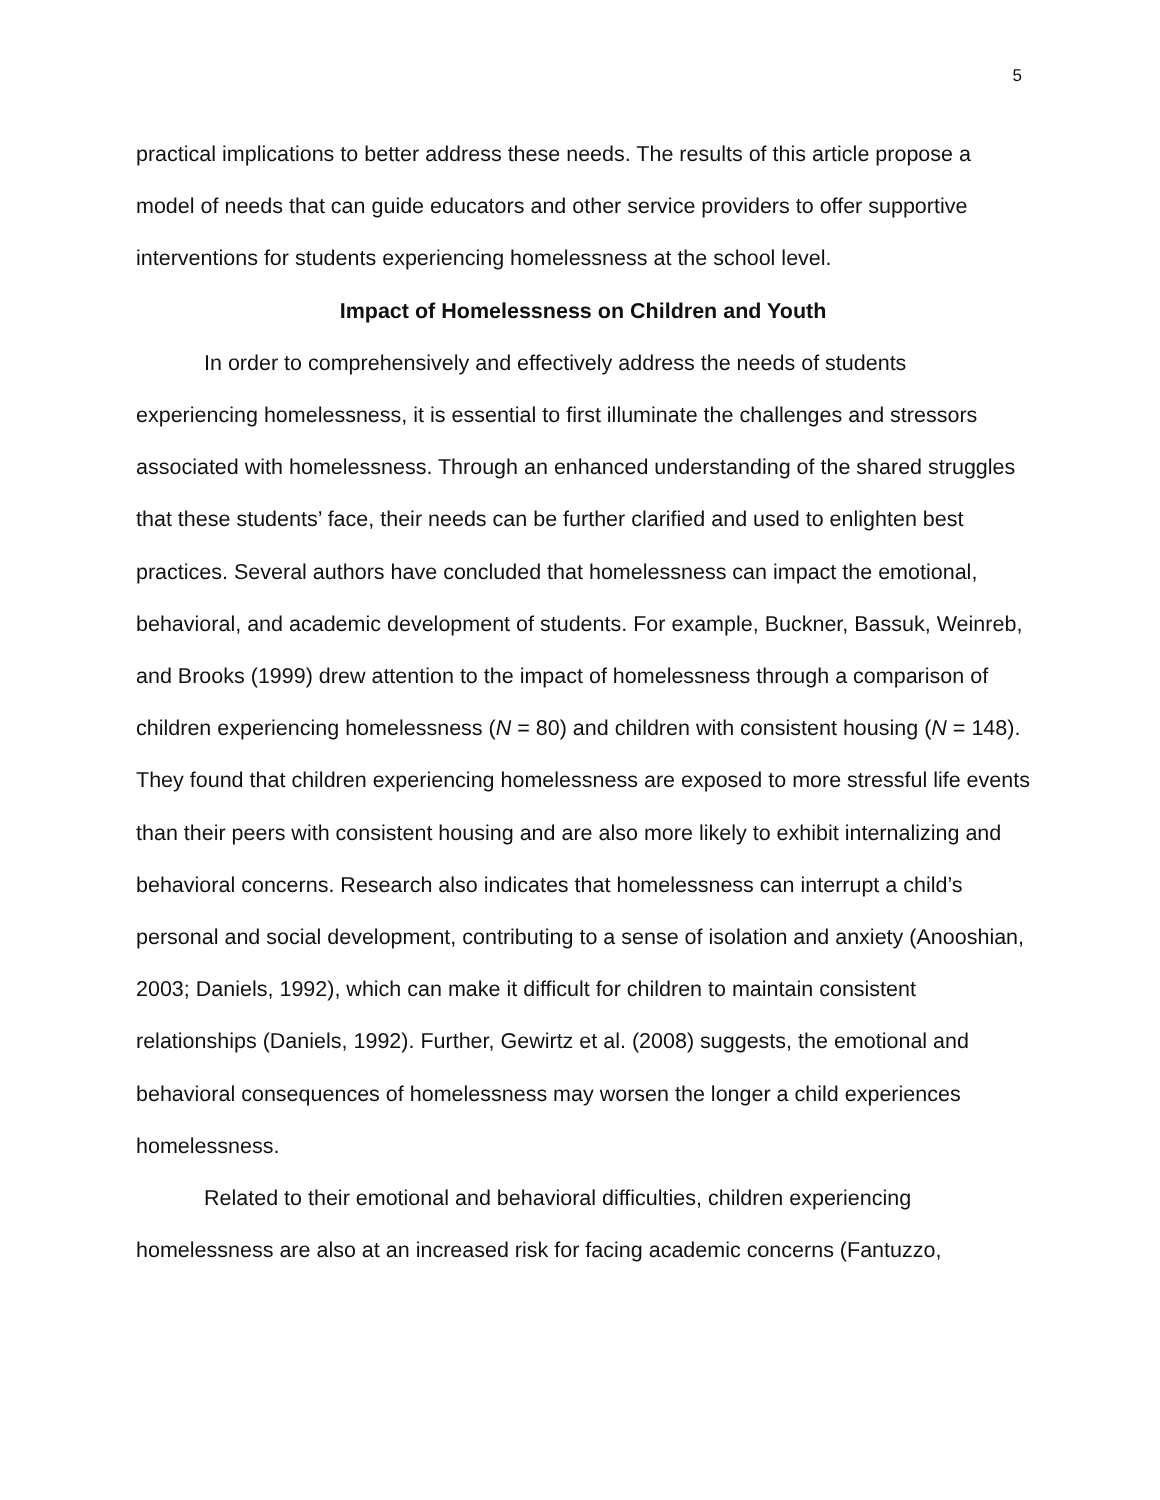5
practical implications to better address these needs. The results of this article propose a model of needs that can guide educators and other service providers to offer supportive interventions for students experiencing homelessness at the school level.
Impact of Homelessness on Children and Youth
In order to comprehensively and effectively address the needs of students experiencing homelessness, it is essential to first illuminate the challenges and stressors associated with homelessness. Through an enhanced understanding of the shared struggles that these students’ face, their needs can be further clarified and used to enlighten best practices. Several authors have concluded that homelessness can impact the emotional, behavioral, and academic development of students. For example, Buckner, Bassuk, Weinreb, and Brooks (1999) drew attention to the impact of homelessness through a comparison of children experiencing homelessness (N = 80) and children with consistent housing (N = 148). They found that children experiencing homelessness are exposed to more stressful life events than their peers with consistent housing and are also more likely to exhibit internalizing and behavioral concerns. Research also indicates that homelessness can interrupt a child’s personal and social development, contributing to a sense of isolation and anxiety (Anooshian, 2003; Daniels, 1992), which can make it difficult for children to maintain consistent relationships (Daniels, 1992). Further, Gewirtz et al. (2008) suggests, the emotional and behavioral consequences of homelessness may worsen the longer a child experiences homelessness.
Related to their emotional and behavioral difficulties, children experiencing homelessness are also at an increased risk for facing academic concerns (Fantuzzo,